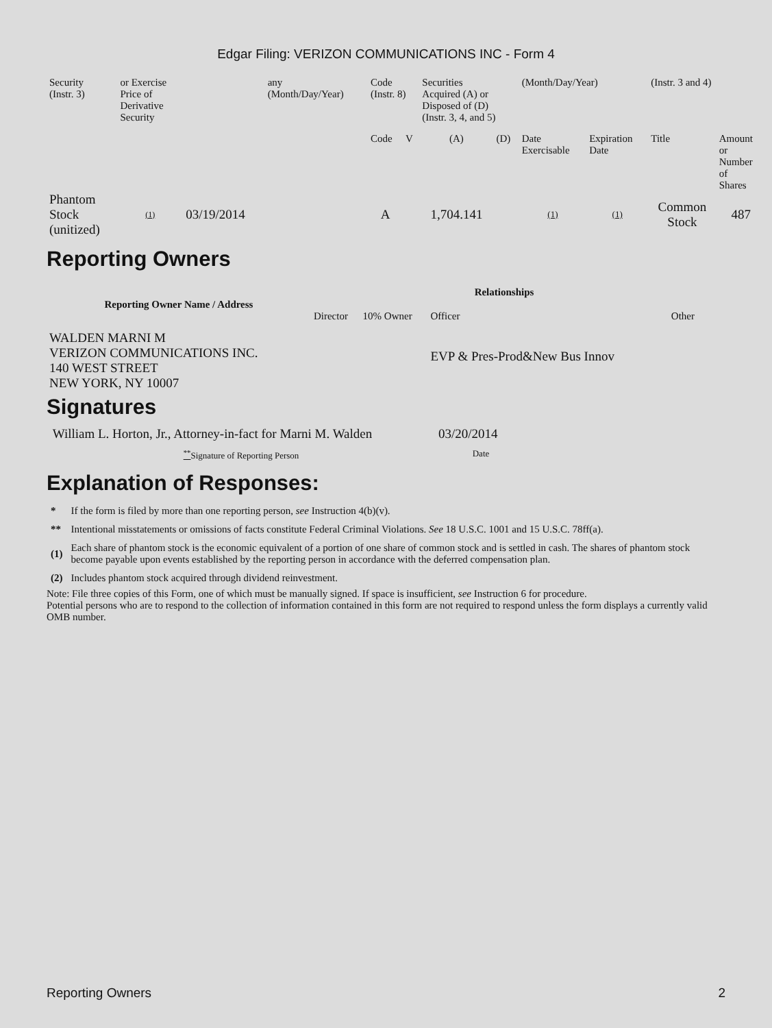Edgar Filing: VERIZON COMMUNICATIONS INC - Form 4
| Security (Instr. 3) | or Exercise Price of Derivative Security | | any (Month/Day/Year) | Code (Instr. 8) | | Securities Acquired (A) or Disposed of (D) (Instr. 3, 4, and 5) | | (Month/Day/Year) | | (Instr. 3 and 4) | |
| | | | | Code | V | (A) | (D) | Date Exercisable | Expiration Date | Title | Amount or Number of Shares |
| Phantom Stock (unitized) | (1) | 03/19/2014 | | A | | 1,704.141 | | (1) | (1) | Common Stock | 487 |
Reporting Owners
| Reporting Owner Name / Address | Relationships | | | |
| --- | --- | --- | --- | --- |
| | Director | 10% Owner | Officer | Other |
| WALDEN MARNI M VERIZON COMMUNICATIONS INC. 140 WEST STREET NEW YORK, NY 10007 | | | EVP & Pres-Prod&New Bus Innov | |
Signatures
| William L. Horton, Jr., Attorney-in-fact for Marni M. Walden | 03/20/2014 |
| <sup>**</sup> Signature of Reporting Person | Date |
Explanation of Responses:
| * | If the form is filed by more than one reporting person, see Instruction 4(b)(v). |
| ** | Intentional misstatements or omissions of facts constitute Federal Criminal Violations. See 18 U.S.C. 1001 and 15 U.S.C. 78ff(a). |
| (1) | Each share of phantom stock is the economic equivalent of a portion of one share of common stock and is settled in cash. The shares of phantom stock become payable upon events established by the reporting person in accordance with the deferred compensation plan. |
| (2) | Includes phantom stock acquired through dividend reinvestment. |
Note: File three copies of this Form, one of which must be manually signed. If space is insufficient, see Instruction 6 for procedure.
Potential persons who are to respond to the collection of information contained in this form are not required to respond unless the form displays a currently valid OMB number.
Reporting Owners 2